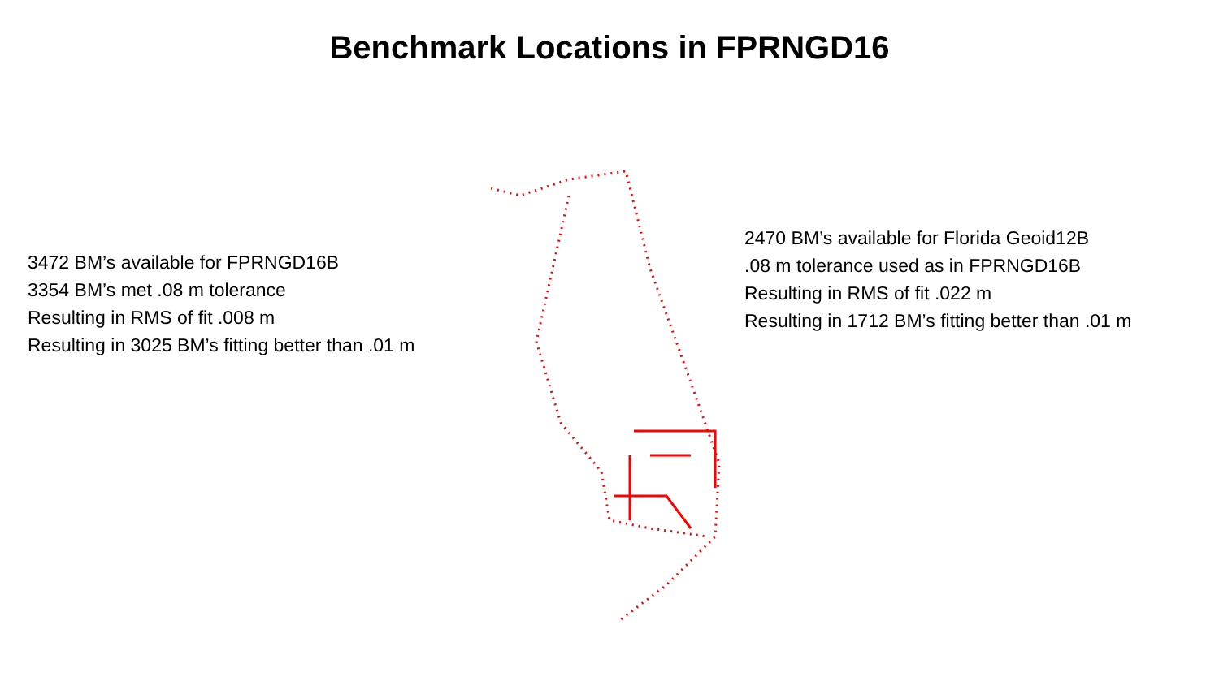Benchmark Locations in FPRNGD16
3472 BM’s available for FPRNGD16B
3354 BM’s met .08 m tolerance
Resulting in RMS of fit .008 m
Resulting in 3025 BM’s fitting better than .01 m
2470 BM’s available for Florida Geoid12B
.08 m tolerance used as in FPRNGD16B
Resulting in RMS of fit .022 m
Resulting in 1712 BM’s fitting better than .01 m